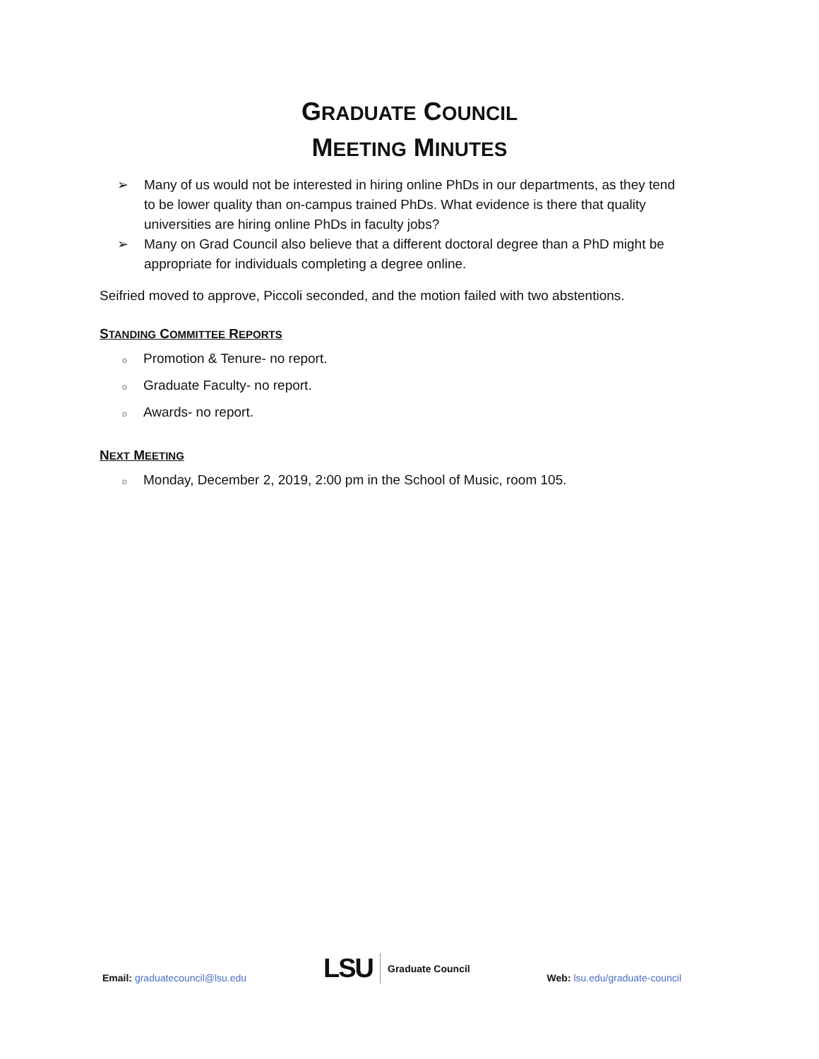GRADUATE COUNCIL
MEETING MINUTES
➢ Many of us would not be interested in hiring online PhDs in our departments, as they tend to be lower quality than on-campus trained PhDs. What evidence is there that quality universities are hiring online PhDs in faculty jobs?
➢ Many on Grad Council also believe that a different doctoral degree than a PhD might be appropriate for individuals completing a degree online.
Seifried moved to approve, Piccoli seconded, and the motion failed with two abstentions.
STANDING COMMITTEE REPORTS
o Promotion & Tenure- no report.
o Graduate Faculty- no report.
o Awards- no report.
NEXT MEETING
o Monday, December 2, 2019, 2:00 pm in the School of Music, room 105.
Email: graduatecouncil@lsu.edu
LSU Graduate Council
Web: lsu.edu/graduate-council